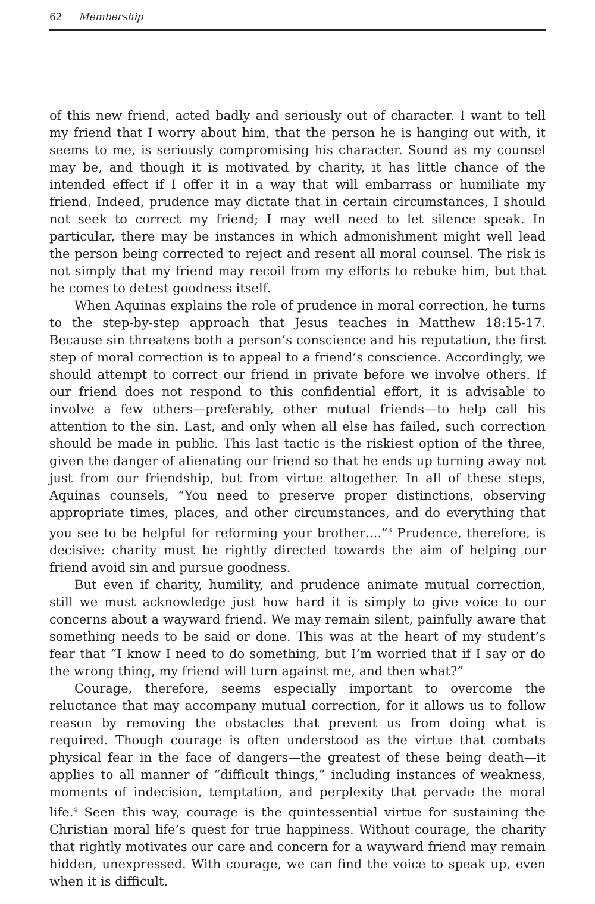62 Membership
of this new friend, acted badly and seriously out of character. I want to tell my friend that I worry about him, that the person he is hanging out with, it seems to me, is seriously compromising his character. Sound as my counsel may be, and though it is motivated by charity, it has little chance of the intended effect if I offer it in a way that will embarrass or humiliate my friend. Indeed, prudence may dictate that in certain circumstances, I should not seek to correct my friend; I may well need to let silence speak. In particular, there may be instances in which admonishment might well lead the person being corrected to reject and resent all moral counsel. The risk is not simply that my friend may recoil from my efforts to rebuke him, but that he comes to detest goodness itself.
When Aquinas explains the role of prudence in moral correction, he turns to the step-by-step approach that Jesus teaches in Matthew 18:15-17. Because sin threatens both a person’s conscience and his reputation, the first step of moral correction is to appeal to a friend’s conscience. Accordingly, we should attempt to correct our friend in private before we involve others. If our friend does not respond to this confidential effort, it is advisable to involve a few others—preferably, other mutual friends—to help call his attention to the sin. Last, and only when all else has failed, such correction should be made in public. This last tactic is the riskiest option of the three, given the danger of alienating our friend so that he ends up turning away not just from our friendship, but from virtue altogether. In all of these steps, Aquinas counsels, “You need to preserve proper distinctions, observing appropriate times, places, and other circumstances, and do everything that you see to be helpful for reforming your brother….”<sup>3</sup> Prudence, therefore, is decisive: charity must be rightly directed towards the aim of helping our friend avoid sin and pursue goodness.
But even if charity, humility, and prudence animate mutual correction, still we must acknowledge just how hard it is simply to give voice to our concerns about a wayward friend. We may remain silent, painfully aware that something needs to be said or done. This was at the heart of my student’s fear that “I know I need to do something, but I’m worried that if I say or do the wrong thing, my friend will turn against me, and then what?”
Courage, therefore, seems especially important to overcome the reluctance that may accompany mutual correction, for it allows us to follow reason by removing the obstacles that prevent us from doing what is required. Though courage is often understood as the virtue that combats physical fear in the face of dangers—the greatest of these being death—it applies to all manner of “difficult things,” including instances of weakness, moments of indecision, temptation, and perplexity that pervade the moral life.<sup>4</sup> Seen this way, courage is the quintessential virtue for sustaining the Christian moral life’s quest for true happiness. Without courage, the charity that rightly motivates our care and concern for a wayward friend may remain hidden, unexpressed. With courage, we can find the voice to speak up, even when it is difficult.